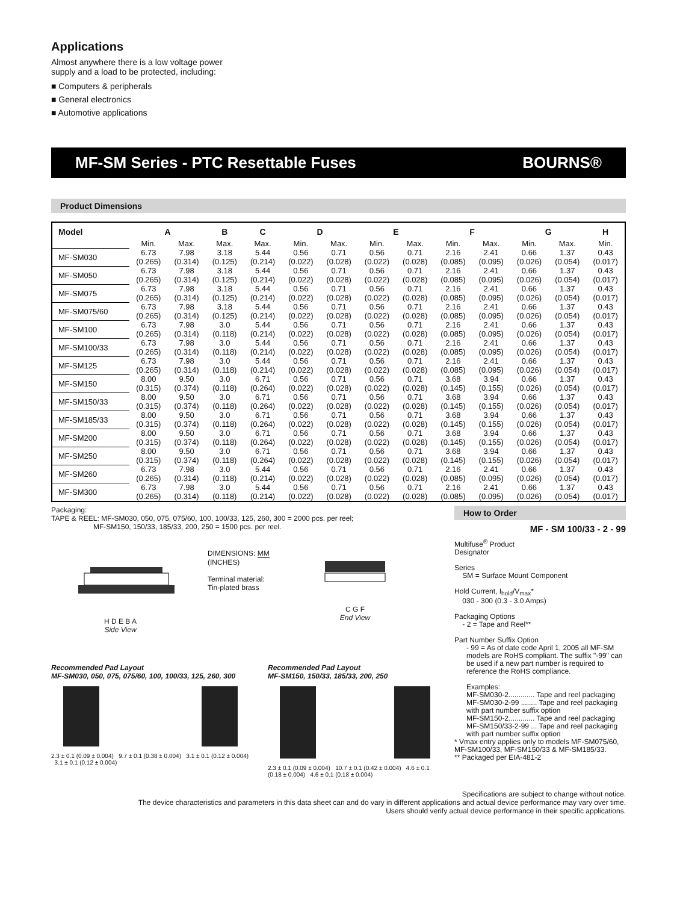Applications
Almost anywhere there is a low voltage power
supply and a load to be protected, including:
■ Computers & peripherals
■ General electronics
■ Automotive applications
MF-SM Series - PTC Resettable Fuses BOURNS®
Product Dimensions
| Model | A | | B | C | D | | E | | F | | G | | H |
| --- | --- | --- | --- | --- | --- | --- | --- | --- | --- | --- | --- | --- | --- |
| | Min. | Max. | Max. | Max. | Min. | Max. | Min. | Max. | Min. | Max. | Min. | Max. | Min. |
| MF-SM030 | 6.73 (0.265) | 7.98 (0.314) | 3.18 (0.125) | 5.44 (0.214) | 0.56 (0.022) | 0.71 (0.028) | 0.56 (0.022) | 0.71 (0.028) | 2.16 (0.085) | 2.41 (0.095) | 0.66 (0.026) | 1.37 (0.054) | 0.43 (0.017) |
| MF-SM050 | 6.73 (0.265) | 7.98 (0.314) | 3.18 (0.125) | 5.44 (0.214) | 0.56 (0.022) | 0.71 (0.028) | 0.56 (0.022) | 0.71 (0.028) | 2.16 (0.085) | 2.41 (0.095) | 0.66 (0.026) | 1.37 (0.054) | 0.43 (0.017) |
| MF-SM075 | 6.73 (0.265) | 7.98 (0.314) | 3.18 (0.125) | 5.44 (0.214) | 0.56 (0.022) | 0.71 (0.028) | 0.56 (0.022) | 0.71 (0.028) | 2.16 (0.085) | 2.41 (0.095) | 0.66 (0.026) | 1.37 (0.054) | 0.43 (0.017) |
| MF-SM075/60 | 6.73 (0.265) | 7.98 (0.314) | 3.18 (0.125) | 5.44 (0.214) | 0.56 (0.022) | 0.71 (0.028) | 0.56 (0.022) | 0.71 (0.028) | 2.16 (0.085) | 2.41 (0.095) | 0.66 (0.026) | 1.37 (0.054) | 0.43 (0.017) |
| MF-SM100 | 6.73 (0.265) | 7.98 (0.314) | 3.0 (0.118) | 5.44 (0.214) | 0.56 (0.022) | 0.71 (0.028) | 0.56 (0.022) | 0.71 (0.028) | 2.16 (0.085) | 2.41 (0.095) | 0.66 (0.026) | 1.37 (0.054) | 0.43 (0.017) |
| MF-SM100/33 | 6.73 (0.265) | 7.98 (0.314) | 3.0 (0.118) | 5.44 (0.214) | 0.56 (0.022) | 0.71 (0.028) | 0.56 (0.022) | 0.71 (0.028) | 2.16 (0.085) | 2.41 (0.095) | 0.66 (0.026) | 1.37 (0.054) | 0.43 (0.017) |
| MF-SM125 | 6.73 (0.265) | 7.98 (0.314) | 3.0 (0.118) | 5.44 (0.214) | 0.56 (0.022) | 0.71 (0.028) | 0.56 (0.022) | 0.71 (0.028) | 2.16 (0.085) | 2.41 (0.095) | 0.66 (0.026) | 1.37 (0.054) | 0.43 (0.017) |
| MF-SM150 | 8.00 (0.315) | 9.50 (0.374) | 3.0 (0.118) | 6.71 (0.264) | 0.56 (0.022) | 0.71 (0.028) | 0.56 (0.022) | 0.71 (0.028) | 3.68 (0.145) | 3.94 (0.155) | 0.66 (0.026) | 1.37 (0.054) | 0.43 (0.017) |
| MF-SM150/33 | 8.00 (0.315) | 9.50 (0.374) | 3.0 (0.118) | 6.71 (0.264) | 0.56 (0.022) | 0.71 (0.028) | 0.56 (0.022) | 0.71 (0.028) | 3.68 (0.145) | 3.94 (0.155) | 0.66 (0.026) | 1.37 (0.054) | 0.43 (0.017) |
| MF-SM185/33 | 8.00 (0.315) | 9.50 (0.374) | 3.0 (0.118) | 6.71 (0.264) | 0.56 (0.022) | 0.71 (0.028) | 0.56 (0.022) | 0.71 (0.028) | 3.68 (0.145) | 3.94 (0.155) | 0.66 (0.026) | 1.37 (0.054) | 0.43 (0.017) |
| MF-SM200 | 8.00 (0.315) | 9.50 (0.374) | 3.0 (0.118) | 6.71 (0.264) | 0.56 (0.022) | 0.71 (0.028) | 0.56 (0.022) | 0.71 (0.028) | 3.68 (0.145) | 3.94 (0.155) | 0.66 (0.026) | 1.37 (0.054) | 0.43 (0.017) |
| MF-SM250 | 8.00 (0.315) | 9.50 (0.374) | 3.0 (0.118) | 6.71 (0.264) | 0.56 (0.022) | 0.71 (0.028) | 0.56 (0.022) | 0.71 (0.028) | 3.68 (0.145) | 3.94 (0.155) | 0.66 (0.026) | 1.37 (0.054) | 0.43 (0.017) |
| MF-SM260 | 6.73 (0.265) | 7.98 (0.314) | 3.0 (0.118) | 5.44 (0.214) | 0.56 (0.022) | 0.71 (0.028) | 0.56 (0.022) | 0.71 (0.028) | 2.16 (0.085) | 2.41 (0.095) | 0.66 (0.026) | 1.37 (0.054) | 0.43 (0.017) |
| MF-SM300 | 6.73 (0.265) | 7.98 (0.314) | 3.0 (0.118) | 5.44 (0.214) | 0.56 (0.022) | 0.71 (0.028) | 0.56 (0.022) | 0.71 (0.028) | 2.16 (0.085) | 2.41 (0.095) | 0.66 (0.026) | 1.37 (0.054) | 0.43 (0.017) |
Packaging:
TAPE & REEL: MF-SM030, 050, 075, 075/60, 100, 100/33, 125, 260, 300 = 2000 pcs. per reel;
MF-SM150, 150/33, 185/33, 200, 250 = 1500 pcs. per reel.
H D E B A
Side View
DIMENSIONS: MM (INCHES)
Terminal material:
Tin-plated brass
C G F
End View
Recommended Pad Layout
MF-SM030, 050, 075, 075/60, 100, 100/33, 125, 260, 300
2.3 ± 0.1 (0.09 ± 0.004) 9.7 ± 0.1 (0.38 ± 0.004) 3.1 ± 0.1 (0.12 ± 0.004) 3.1 ± 0.1 (0.12 ± 0.004)
Recommended Pad Layout
MF-SM150, 150/33, 185/33, 200, 250
2.3 ± 0.1 (0.09 ± 0.004) 10.7 ± 0.1 (0.42 ± 0.004) 4.6 ± 0.1 (0.18 ± 0.004) 4.6 ± 0.1 (0.18 ± 0.004)
How to Order
MF - SM 100/33 - 2 - 99
Multifuse<sup>®</sup> Product
Designator
Series
SM = Surface Mount Component
Hold Current, I<sub>hold</sub>/V<sub>max</sub>*
030 - 300 (0.3 - 3.0 Amps)
Packaging Options
- 2 = Tape and Reel**
Part Number Suffix Option
- 99 = As of date code April 1, 2005 all MF-SM models are RoHS compliant. The suffix "-99" can be used if a new part number is required to reference the RoHS compliance.
Examples:
MF-SM030-2............. Tape and reel packaging
MF-SM030-2-99 ........ Tape and reel packaging with part number suffix option
MF-SM150-2............. Tape and reel packaging
MF-SM150/33-2-99 ... Tape and reel packaging with part number suffix option
* Vmax entry applies only to models MF-SM075/60, MF-SM100/33, MF-SM150/33 & MF-SM185/33.
** Packaged per EIA-481-2
Specifications are subject to change without notice.
The device characteristics and parameters in this data sheet can and do vary in different applications and actual device performance may vary over time.
Users should verify actual device performance in their specific applications.